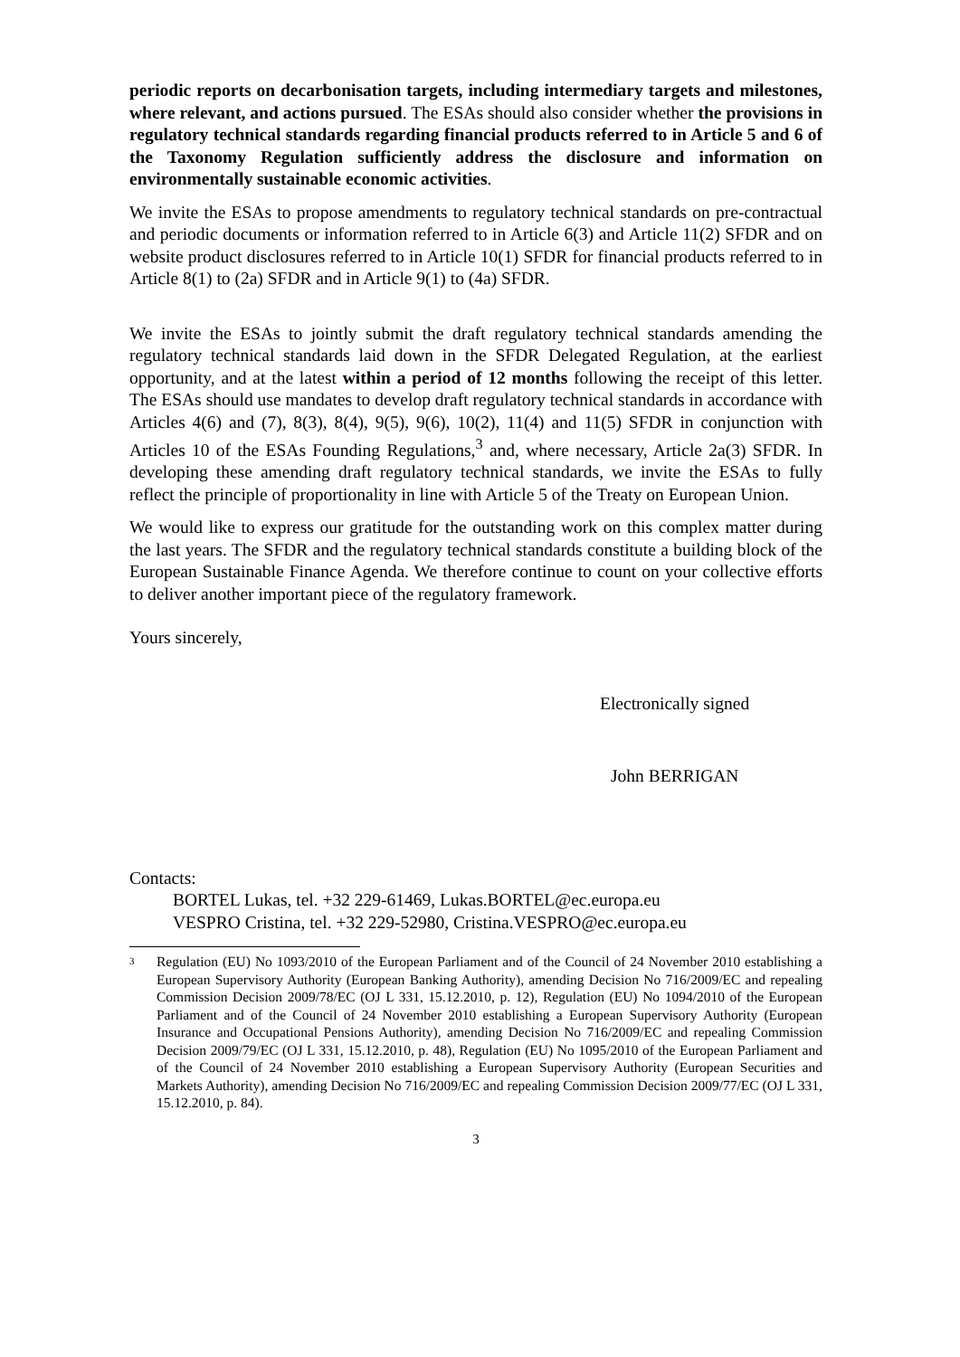periodic reports on decarbonisation targets, including intermediary targets and milestones, where relevant, and actions pursued. The ESAs should also consider whether the provisions in regulatory technical standards regarding financial products referred to in Article 5 and 6 of the Taxonomy Regulation sufficiently address the disclosure and information on environmentally sustainable economic activities.
We invite the ESAs to propose amendments to regulatory technical standards on pre-contractual and periodic documents or information referred to in Article 6(3) and Article 11(2) SFDR and on website product disclosures referred to in Article 10(1) SFDR for financial products referred to in Article 8(1) to (2a) SFDR and in Article 9(1) to (4a) SFDR.
We invite the ESAs to jointly submit the draft regulatory technical standards amending the regulatory technical standards laid down in the SFDR Delegated Regulation, at the earliest opportunity, and at the latest within a period of 12 months following the receipt of this letter. The ESAs should use mandates to develop draft regulatory technical standards in accordance with Articles 4(6) and (7), 8(3), 8(4), 9(5), 9(6), 10(2), 11(4) and 11(5) SFDR in conjunction with Articles 10 of the ESAs Founding Regulations,<sup>3</sup> and, where necessary, Article 2a(3) SFDR. In developing these amending draft regulatory technical standards, we invite the ESAs to fully reflect the principle of proportionality in line with Article 5 of the Treaty on European Union.
We would like to express our gratitude for the outstanding work on this complex matter during the last years. The SFDR and the regulatory technical standards constitute a building block of the European Sustainable Finance Agenda. We therefore continue to count on your collective efforts to deliver another important piece of the regulatory framework.
Yours sincerely,
Electronically signed
John BERRIGAN
Contacts:
BORTEL Lukas, tel. +32 229-61469, Lukas.BORTEL@ec.europa.eu
VESPRO Cristina, tel. +32 229-52980, Cristina.VESPRO@ec.europa.eu
3 Regulation (EU) No 1093/2010 of the European Parliament and of the Council of 24 November 2010 establishing a European Supervisory Authority (European Banking Authority), amending Decision No 716/2009/EC and repealing Commission Decision 2009/78/EC (OJ L 331, 15.12.2010, p. 12), Regulation (EU) No 1094/2010 of the European Parliament and of the Council of 24 November 2010 establishing a European Supervisory Authority (European Insurance and Occupational Pensions Authority), amending Decision No 716/2009/EC and repealing Commission Decision 2009/79/EC (OJ L 331, 15.12.2010, p. 48), Regulation (EU) No 1095/2010 of the European Parliament and of the Council of 24 November 2010 establishing a European Supervisory Authority (European Securities and Markets Authority), amending Decision No 716/2009/EC and repealing Commission Decision 2009/77/EC (OJ L 331, 15.12.2010, p. 84).
3